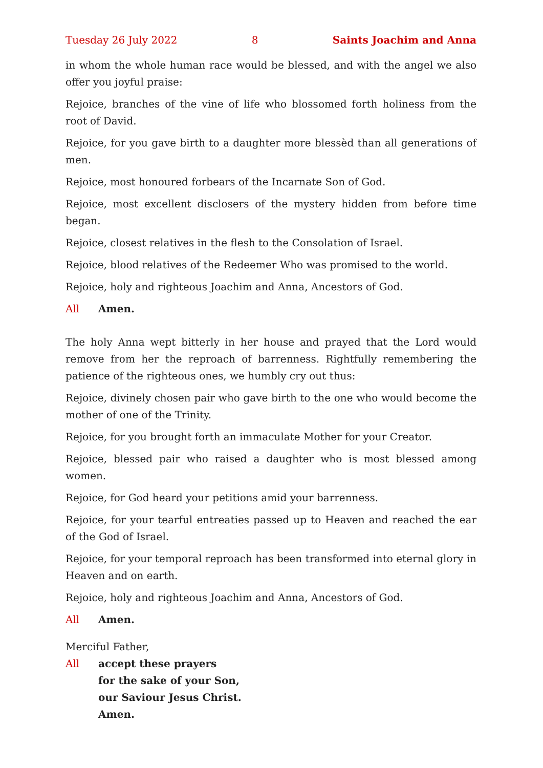Tuesday 26 July 2022 8 Saints Joachim and Anna
in whom the whole human race would be blessed, and with the angel we also offer you joyful praise:
Rejoice, branches of the vine of life who blossomed forth holiness from the root of David.
Rejoice, for you gave birth to a daughter more blessèd than all generations of men.
Rejoice, most honoured forbears of the Incarnate Son of God.
Rejoice, most excellent disclosers of the mystery hidden from before time began.
Rejoice, closest relatives in the flesh to the Consolation of Israel.
Rejoice, blood relatives of the Redeemer Who was promised to the world.
Rejoice, holy and righteous Joachim and Anna, Ancestors of God.
All Amen.
The holy Anna wept bitterly in her house and prayed that the Lord would remove from her the reproach of barrenness. Rightfully remembering the patience of the righteous ones, we humbly cry out thus:
Rejoice, divinely chosen pair who gave birth to the one who would become the mother of one of the Trinity.
Rejoice, for you brought forth an immaculate Mother for your Creator.
Rejoice, blessed pair who raised a daughter who is most blessed among women.
Rejoice, for God heard your petitions amid your barrenness.
Rejoice, for your tearful entreaties passed up to Heaven and reached the ear of the God of Israel.
Rejoice, for your temporal reproach has been transformed into eternal glory in Heaven and on earth.
Rejoice, holy and righteous Joachim and Anna, Ancestors of God.
All Amen.
Merciful Father,
All accept these prayers
for the sake of your Son,
our Saviour Jesus Christ.
Amen.